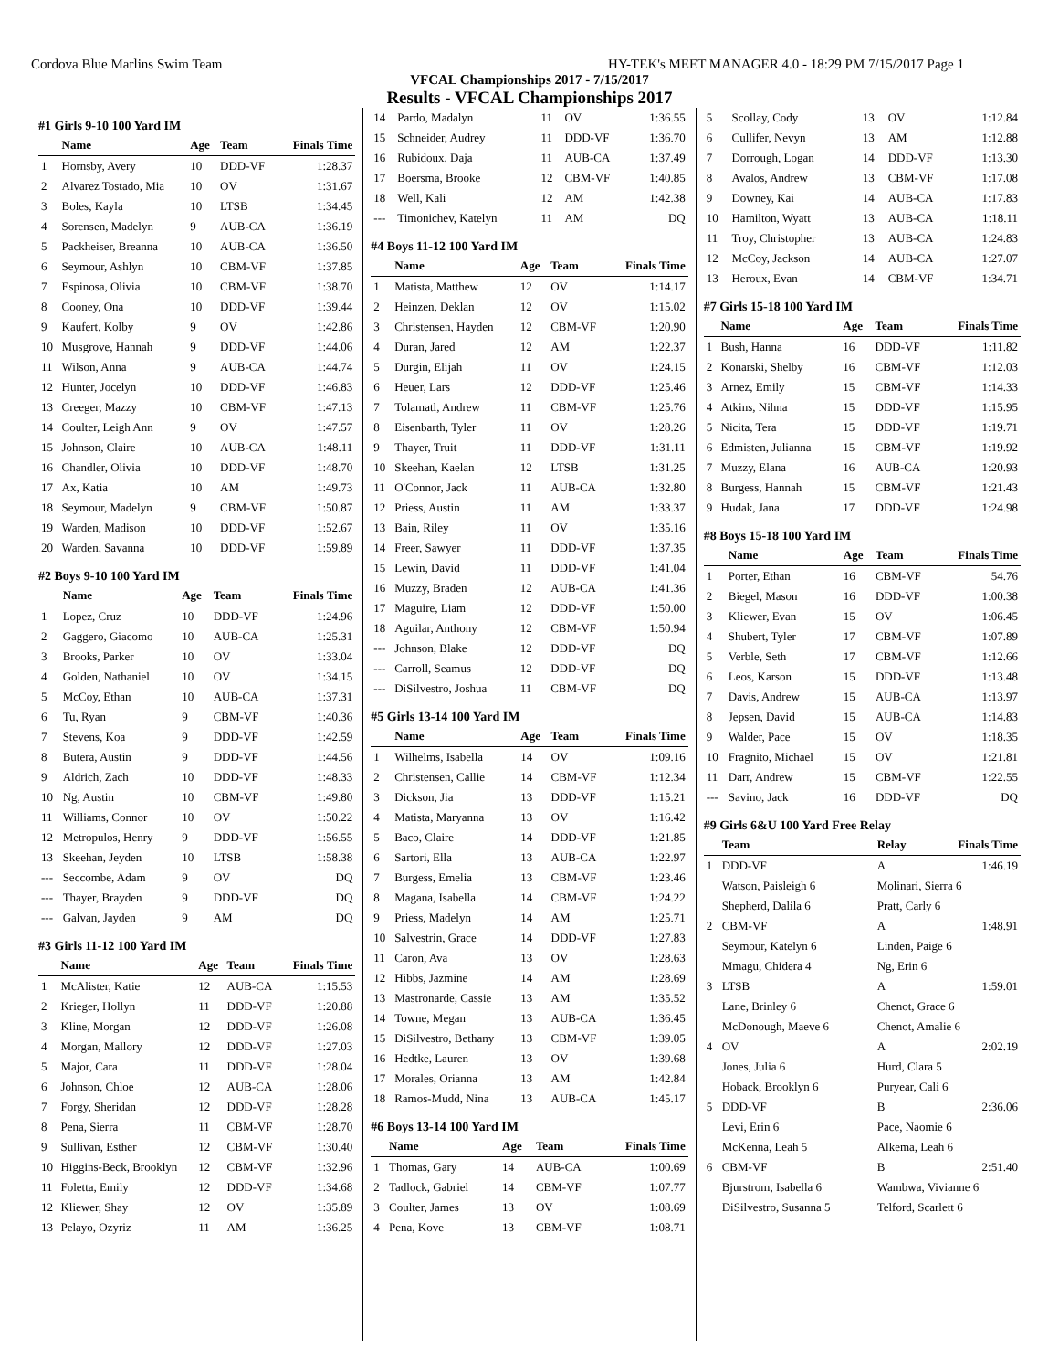Cordova Blue Marlins Swim Team HY-TEK's MEET MANAGER 4.0 - 18:29 PM 7/15/2017 Page 1
VFCAL Championships 2017 - 7/15/2017
Results - VFCAL Championships 2017
#1 Girls 9-10 100 Yard IM
| | Name | Age | Team | Finals Time |
| --- | --- | --- | --- | --- |
| 1 | Hornsby, Avery | 10 | DDD-VF | 1:28.37 |
| 2 | Alvarez Tostado, Mia | 10 | OV | 1:31.67 |
| 3 | Boles, Kayla | 10 | LTSB | 1:34.45 |
| 4 | Sorensen, Madelyn | 9 | AUB-CA | 1:36.19 |
| 5 | Packheiser, Breanna | 10 | AUB-CA | 1:36.50 |
| 6 | Seymour, Ashlyn | 10 | CBM-VF | 1:37.85 |
| 7 | Espinosa, Olivia | 10 | CBM-VF | 1:38.70 |
| 8 | Cooney, Ona | 10 | DDD-VF | 1:39.44 |
| 9 | Kaufert, Kolby | 9 | OV | 1:42.86 |
| 10 | Musgrove, Hannah | 9 | DDD-VF | 1:44.06 |
| 11 | Wilson, Anna | 9 | AUB-CA | 1:44.74 |
| 12 | Hunter, Jocelyn | 10 | DDD-VF | 1:46.83 |
| 13 | Creeger, Mazzy | 10 | CBM-VF | 1:47.13 |
| 14 | Coulter, Leigh Ann | 9 | OV | 1:47.57 |
| 15 | Johnson, Claire | 10 | AUB-CA | 1:48.11 |
| 16 | Chandler, Olivia | 10 | DDD-VF | 1:48.70 |
| 17 | Ax, Katia | 10 | AM | 1:49.73 |
| 18 | Seymour, Madelyn | 9 | CBM-VF | 1:50.87 |
| 19 | Warden, Madison | 10 | DDD-VF | 1:52.67 |
| 20 | Warden, Savanna | 10 | DDD-VF | 1:59.89 |
#2 Boys 9-10 100 Yard IM
| | Name | Age | Team | Finals Time |
| --- | --- | --- | --- | --- |
| 1 | Lopez, Cruz | 10 | DDD-VF | 1:24.96 |
| 2 | Gaggero, Giacomo | 10 | AUB-CA | 1:25.31 |
| 3 | Brooks, Parker | 10 | OV | 1:33.04 |
| 4 | Golden, Nathaniel | 10 | OV | 1:34.15 |
| 5 | McCoy, Ethan | 10 | AUB-CA | 1:37.31 |
| 6 | Tu, Ryan | 9 | CBM-VF | 1:40.36 |
| 7 | Stevens, Koa | 9 | DDD-VF | 1:42.59 |
| 8 | Butera, Austin | 9 | DDD-VF | 1:44.56 |
| 9 | Aldrich, Zach | 10 | DDD-VF | 1:48.33 |
| 10 | Ng, Austin | 10 | CBM-VF | 1:49.80 |
| 11 | Williams, Connor | 10 | OV | 1:50.22 |
| 12 | Metropulos, Henry | 9 | DDD-VF | 1:56.55 |
| 13 | Skeehan, Jeyden | 10 | LTSB | 1:58.38 |
| --- | Seccombe, Adam | 9 | OV | DQ |
| --- | Thayer, Brayden | 9 | DDD-VF | DQ |
| --- | Galvan, Jayden | 9 | AM | DQ |
#3 Girls 11-12 100 Yard IM
| | Name | Age | Team | Finals Time |
| --- | --- | --- | --- | --- |
| 1 | McAlister, Katie | 12 | AUB-CA | 1:15.53 |
| 2 | Krieger, Hollyn | 11 | DDD-VF | 1:20.88 |
| 3 | Kline, Morgan | 12 | DDD-VF | 1:26.08 |
| 4 | Morgan, Mallory | 12 | DDD-VF | 1:27.03 |
| 5 | Major, Cara | 11 | DDD-VF | 1:28.04 |
| 6 | Johnson, Chloe | 12 | AUB-CA | 1:28.06 |
| 7 | Forgy, Sheridan | 12 | DDD-VF | 1:28.28 |
| 8 | Pena, Sierra | 11 | CBM-VF | 1:28.70 |
| 9 | Sullivan, Esther | 12 | CBM-VF | 1:30.40 |
| 10 | Higgins-Beck, Brooklyn | 12 | CBM-VF | 1:32.96 |
| 11 | Foletta, Emily | 12 | DDD-VF | 1:34.68 |
| 12 | Kliewer, Shay | 12 | OV | 1:35.89 |
| 13 | Pelayo, Ozyriz | 11 | AM | 1:36.25 |
| 14 | Pardo, Madalyn | 11 | OV | 1:36.55 |
| 15 | Schneider, Audrey | 11 | DDD-VF | 1:36.70 |
| 16 | Rubidoux, Daja | 11 | AUB-CA | 1:37.49 |
| 17 | Boersma, Brooke | 12 | CBM-VF | 1:40.85 |
| 18 | Well, Kali | 12 | AM | 1:42.38 |
| --- | Timonichev, Katelyn | 11 | AM | DQ |
#4 Boys 11-12 100 Yard IM
| | Name | Age | Team | Finals Time |
| --- | --- | --- | --- | --- |
| 1 | Matista, Matthew | 12 | OV | 1:14.17 |
| 2 | Heinzen, Deklan | 12 | OV | 1:15.02 |
| 3 | Christensen, Hayden | 12 | CBM-VF | 1:20.90 |
| 4 | Duran, Jared | 12 | AM | 1:22.37 |
| 5 | Durgin, Elijah | 11 | OV | 1:24.15 |
| 6 | Heuer, Lars | 12 | DDD-VF | 1:25.46 |
| 7 | Tolamatl, Andrew | 11 | CBM-VF | 1:25.76 |
| 8 | Eisenbarth, Tyler | 11 | OV | 1:28.26 |
| 9 | Thayer, Truit | 11 | DDD-VF | 1:31.11 |
| 10 | Skeehan, Kaelan | 12 | LTSB | 1:31.25 |
| 11 | O'Connor, Jack | 11 | AUB-CA | 1:32.80 |
| 12 | Priess, Austin | 11 | AM | 1:33.37 |
| 13 | Bain, Riley | 11 | OV | 1:35.16 |
| 14 | Freer, Sawyer | 11 | DDD-VF | 1:37.35 |
| 15 | Lewin, David | 11 | DDD-VF | 1:41.04 |
| 16 | Muzzy, Braden | 12 | AUB-CA | 1:41.36 |
| 17 | Maguire, Liam | 12 | DDD-VF | 1:50.00 |
| 18 | Aguilar, Anthony | 12 | CBM-VF | 1:50.94 |
| --- | Johnson, Blake | 12 | DDD-VF | DQ |
| --- | Carroll, Seamus | 12 | DDD-VF | DQ |
| --- | DiSilvestro, Joshua | 11 | CBM-VF | DQ |
#5 Girls 13-14 100 Yard IM
| | Name | Age | Team | Finals Time |
| --- | --- | --- | --- | --- |
| 1 | Wilhelms, Isabella | 14 | OV | 1:09.16 |
| 2 | Christensen, Callie | 14 | CBM-VF | 1:12.34 |
| 3 | Dickson, Jia | 13 | DDD-VF | 1:15.21 |
| 4 | Matista, Maryanna | 13 | OV | 1:16.42 |
| 5 | Baco, Claire | 14 | DDD-VF | 1:21.85 |
| 6 | Sartori, Ella | 13 | AUB-CA | 1:22.97 |
| 7 | Burgess, Emelia | 13 | CBM-VF | 1:23.46 |
| 8 | Magana, Isabella | 14 | CBM-VF | 1:24.22 |
| 9 | Priess, Madelyn | 14 | AM | 1:25.71 |
| 10 | Salvestrin, Grace | 14 | DDD-VF | 1:27.83 |
| 11 | Caron, Ava | 13 | OV | 1:28.63 |
| 12 | Hibbs, Jazmine | 14 | AM | 1:28.69 |
| 13 | Mastronarde, Cassie | 13 | AM | 1:35.52 |
| 14 | Towne, Megan | 13 | AUB-CA | 1:36.45 |
| 15 | DiSilvestro, Bethany | 13 | CBM-VF | 1:39.05 |
| 16 | Hedtke, Lauren | 13 | OV | 1:39.68 |
| 17 | Morales, Orianna | 13 | AM | 1:42.84 |
| 18 | Ramos-Mudd, Nina | 13 | AUB-CA | 1:45.17 |
#6 Boys 13-14 100 Yard IM
| | Name | Age | Team | Finals Time |
| --- | --- | --- | --- | --- |
| 1 | Thomas, Gary | 14 | AUB-CA | 1:00.69 |
| 2 | Tadlock, Gabriel | 14 | CBM-VF | 1:07.77 |
| 3 | Coulter, James | 13 | OV | 1:08.69 |
| 4 | Pena, Kove | 13 | CBM-VF | 1:08.71 |
| 5 | Scollay, Cody | 13 | OV | 1:12.84 |
| 6 | Cullifer, Nevyn | 13 | AM | 1:12.88 |
| 7 | Dorrough, Logan | 14 | DDD-VF | 1:13.30 |
| 8 | Avalos, Andrew | 13 | CBM-VF | 1:17.08 |
| 9 | Downey, Kai | 14 | AUB-CA | 1:17.83 |
| 10 | Hamilton, Wyatt | 13 | AUB-CA | 1:18.11 |
| 11 | Troy, Christopher | 13 | AUB-CA | 1:24.83 |
| 12 | McCoy, Jackson | 14 | AUB-CA | 1:27.07 |
| 13 | Heroux, Evan | 14 | CBM-VF | 1:34.71 |
#7 Girls 15-18 100 Yard IM
| | Name | Age | Team | Finals Time |
| --- | --- | --- | --- | --- |
| 1 | Bush, Hanna | 16 | DDD-VF | 1:11.82 |
| 2 | Konarski, Shelby | 16 | CBM-VF | 1:12.03 |
| 3 | Arnez, Emily | 15 | CBM-VF | 1:14.33 |
| 4 | Atkins, Nihna | 15 | DDD-VF | 1:15.95 |
| 5 | Nicita, Tera | 15 | DDD-VF | 1:19.71 |
| 6 | Edmisten, Julianna | 15 | CBM-VF | 1:19.92 |
| 7 | Muzzy, Elana | 16 | AUB-CA | 1:20.93 |
| 8 | Burgess, Hannah | 15 | CBM-VF | 1:21.43 |
| 9 | Hudak, Jana | 17 | DDD-VF | 1:24.98 |
#8 Boys 15-18 100 Yard IM
| | Name | Age | Team | Finals Time |
| --- | --- | --- | --- | --- |
| 1 | Porter, Ethan | 16 | CBM-VF | 54.76 |
| 2 | Biegel, Mason | 16 | DDD-VF | 1:00.38 |
| 3 | Kliewer, Evan | 15 | OV | 1:06.45 |
| 4 | Shubert, Tyler | 17 | CBM-VF | 1:07.89 |
| 5 | Verble, Seth | 17 | CBM-VF | 1:12.66 |
| 6 | Leos, Karson | 15 | DDD-VF | 1:13.48 |
| 7 | Davis, Andrew | 15 | AUB-CA | 1:13.97 |
| 8 | Jepsen, David | 15 | AUB-CA | 1:14.83 |
| 9 | Walder, Pace | 15 | OV | 1:18.35 |
| 10 | Fragnito, Michael | 15 | OV | 1:21.81 |
| 11 | Darr, Andrew | 15 | CBM-VF | 1:22.55 |
| --- | Savino, Jack | 16 | DDD-VF | DQ |
#9 Girls 6&U 100 Yard Free Relay
| | Team | Relay | Finals Time |
| --- | --- | --- | --- |
| 1 | DDD-VF | A | 1:46.19 |
| | Watson, Paisleigh 6 | Molinari, Sierra 6 | |
| | Shepherd, Dalila 6 | Pratt, Carly 6 | |
| 2 | CBM-VF | A | 1:48.91 |
| | Seymour, Katelyn 6 | Linden, Paige 6 | |
| | Mmagu, Chidera 4 | Ng, Erin 6 | |
| 3 | LTSB | A | 1:59.01 |
| | Lane, Brinley 6 | Chenot, Grace 6 | |
| | McDonough, Maeve 6 | Chenot, Amalie 6 | |
| 4 | OV | A | 2:02.19 |
| | Jones, Julia 6 | Hurd, Clara 5 | |
| | Hoback, Brooklyn 6 | Puryear, Cali 6 | |
| 5 | DDD-VF | B | 2:36.06 |
| | Levi, Erin 6 | Pace, Naomie 6 | |
| | McKenna, Leah 5 | Alkema, Leah 6 | |
| 6 | CBM-VF | B | 2:51.40 |
| | Bjurstrom, Isabella 6 | Wambwa, Vivianne 6 | |
| | DiSilvestro, Susanna 5 | Telford, Scarlett 6 | |